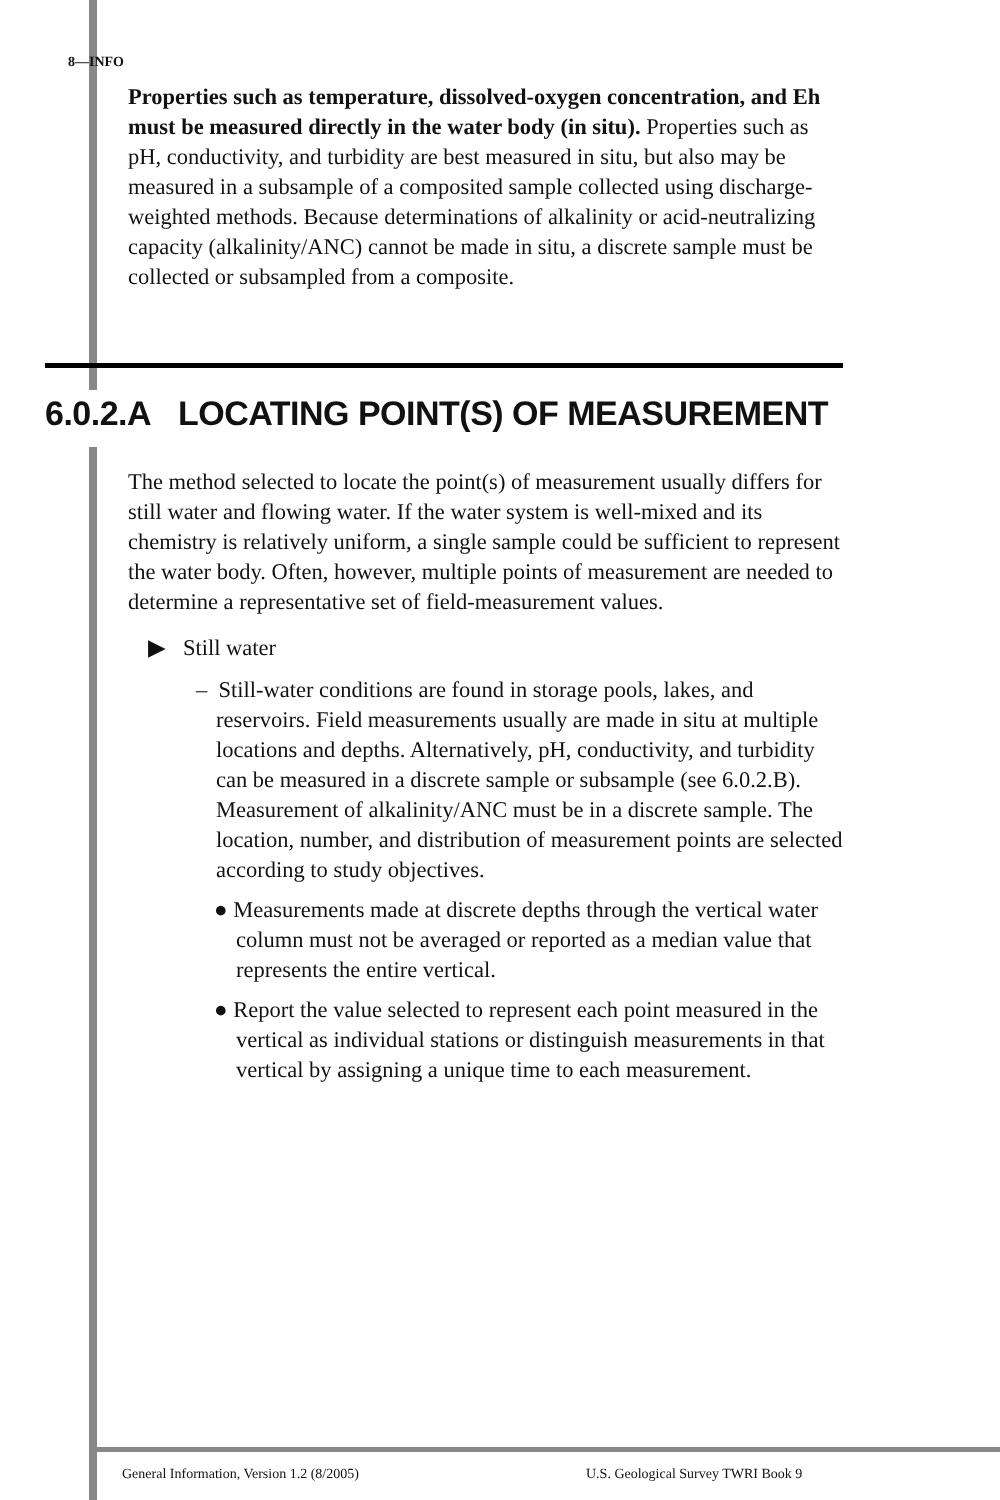8—INFO
Properties such as temperature, dissolved-oxygen concentration, and Eh must be measured directly in the water body (in situ). Properties such as pH, conductivity, and turbidity are best measured in situ, but also may be measured in a subsample of a composited sample collected using discharge-weighted methods. Because determinations of alkalinity or acid-neutralizing capacity (alkalinity/ANC) cannot be made in situ, a discrete sample must be collected or subsampled from a composite.
6.0.2.A LOCATING POINT(S) OF MEASUREMENT
The method selected to locate the point(s) of measurement usually differs for still water and flowing water. If the water system is well-mixed and its chemistry is relatively uniform, a single sample could be sufficient to represent the water body. Often, however, multiple points of measurement are needed to determine a representative set of field-measurement values.
▶ Still water
– Still-water conditions are found in storage pools, lakes, and reservoirs. Field measurements usually are made in situ at multiple locations and depths. Alternatively, pH, conductivity, and turbidity can be measured in a discrete sample or subsample (see 6.0.2.B). Measurement of alkalinity/ANC must be in a discrete sample. The location, number, and distribution of measurement points are selected according to study objectives.
● Measurements made at discrete depths through the vertical water column must not be averaged or reported as a median value that represents the entire vertical.
● Report the value selected to represent each point measured in the vertical as individual stations or distinguish measurements in that vertical by assigning a unique time to each measurement.
General Information, Version 1.2 (8/2005)
U.S. Geological Survey TWRI Book 9